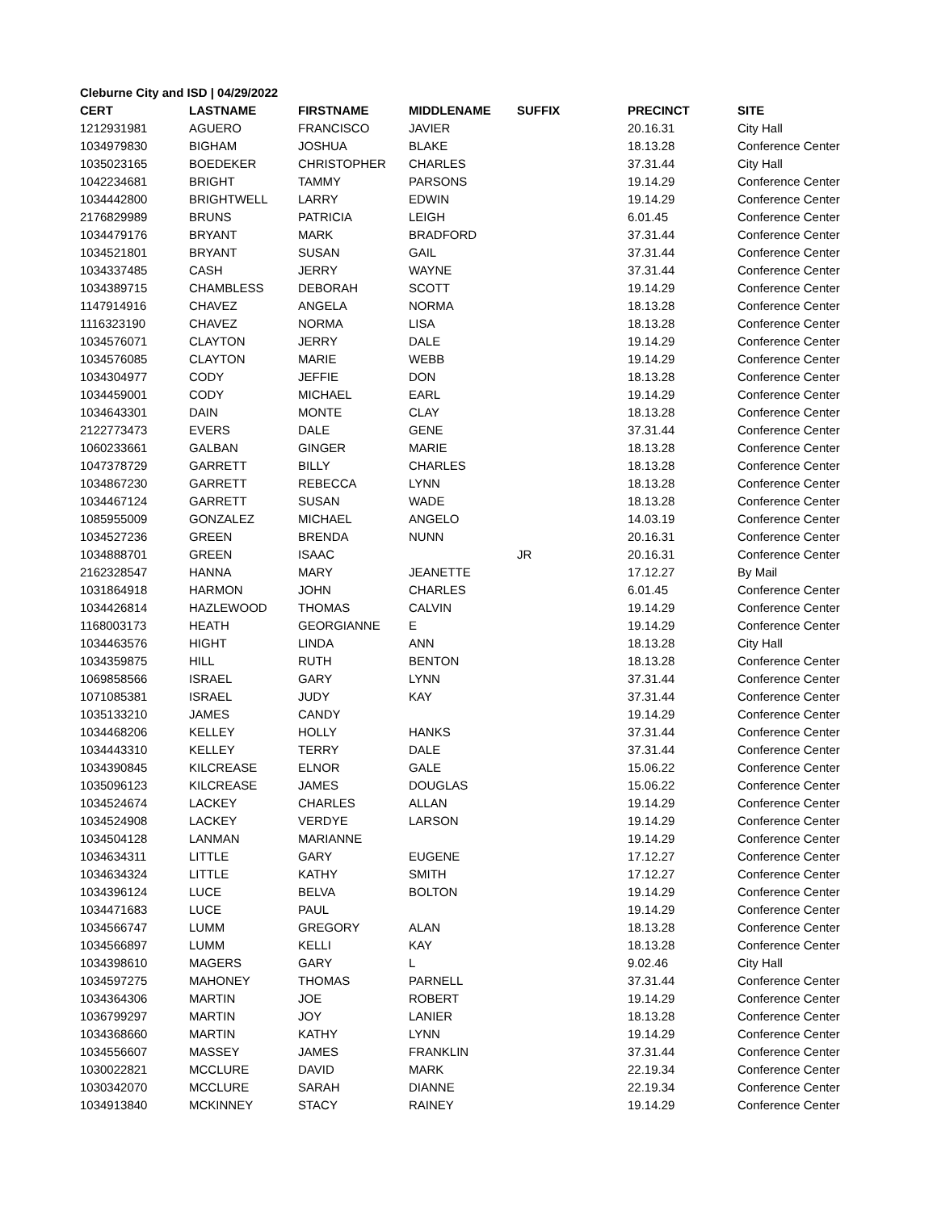Cleburne City and ISD | 04/29/2022
| CERT | LASTNAME | FIRSTNAME | MIDDLENAME | SUFFIX | PRECINCT | SITE |
| --- | --- | --- | --- | --- | --- | --- |
| 1212931981 | AGUERO | FRANCISCO | JAVIER | | 20.16.31 | City Hall |
| 1034979830 | BIGHAM | JOSHUA | BLAKE | | 18.13.28 | Conference Center |
| 1035023165 | BOEDEKER | CHRISTOPHER | CHARLES | | 37.31.44 | City Hall |
| 1042234681 | BRIGHT | TAMMY | PARSONS | | 19.14.29 | Conference Center |
| 1034442800 | BRIGHTWELL | LARRY | EDWIN | | 19.14.29 | Conference Center |
| 2176829989 | BRUNS | PATRICIA | LEIGH | | 6.01.45 | Conference Center |
| 1034479176 | BRYANT | MARK | BRADFORD | | 37.31.44 | Conference Center |
| 1034521801 | BRYANT | SUSAN | GAIL | | 37.31.44 | Conference Center |
| 1034337485 | CASH | JERRY | WAYNE | | 37.31.44 | Conference Center |
| 1034389715 | CHAMBLESS | DEBORAH | SCOTT | | 19.14.29 | Conference Center |
| 1147914916 | CHAVEZ | ANGELA | NORMA | | 18.13.28 | Conference Center |
| 1116323190 | CHAVEZ | NORMA | LISA | | 18.13.28 | Conference Center |
| 1034576071 | CLAYTON | JERRY | DALE | | 19.14.29 | Conference Center |
| 1034576085 | CLAYTON | MARIE | WEBB | | 19.14.29 | Conference Center |
| 1034304977 | CODY | JEFFIE | DON | | 18.13.28 | Conference Center |
| 1034459001 | CODY | MICHAEL | EARL | | 19.14.29 | Conference Center |
| 1034643301 | DAIN | MONTE | CLAY | | 18.13.28 | Conference Center |
| 2122773473 | EVERS | DALE | GENE | | 37.31.44 | Conference Center |
| 1060233661 | GALBAN | GINGER | MARIE | | 18.13.28 | Conference Center |
| 1047378729 | GARRETT | BILLY | CHARLES | | 18.13.28 | Conference Center |
| 1034867230 | GARRETT | REBECCA | LYNN | | 18.13.28 | Conference Center |
| 1034467124 | GARRETT | SUSAN | WADE | | 18.13.28 | Conference Center |
| 1085955009 | GONZALEZ | MICHAEL | ANGELO | | 14.03.19 | Conference Center |
| 1034527236 | GREEN | BRENDA | NUNN | | 20.16.31 | Conference Center |
| 1034888701 | GREEN | ISAAC | | JR | 20.16.31 | Conference Center |
| 2162328547 | HANNA | MARY | JEANETTE | | 17.12.27 | By Mail |
| 1031864918 | HARMON | JOHN | CHARLES | | 6.01.45 | Conference Center |
| 1034426814 | HAZLEWOOD | THOMAS | CALVIN | | 19.14.29 | Conference Center |
| 1168003173 | HEATH | GEORGIANNE | E | | 19.14.29 | Conference Center |
| 1034463576 | HIGHT | LINDA | ANN | | 18.13.28 | City Hall |
| 1034359875 | HILL | RUTH | BENTON | | 18.13.28 | Conference Center |
| 1069858566 | ISRAEL | GARY | LYNN | | 37.31.44 | Conference Center |
| 1071085381 | ISRAEL | JUDY | KAY | | 37.31.44 | Conference Center |
| 1035133210 | JAMES | CANDY | | | 19.14.29 | Conference Center |
| 1034468206 | KELLEY | HOLLY | HANKS | | 37.31.44 | Conference Center |
| 1034443310 | KELLEY | TERRY | DALE | | 37.31.44 | Conference Center |
| 1034390845 | KILCREASE | ELNOR | GALE | | 15.06.22 | Conference Center |
| 1035096123 | KILCREASE | JAMES | DOUGLAS | | 15.06.22 | Conference Center |
| 1034524674 | LACKEY | CHARLES | ALLAN | | 19.14.29 | Conference Center |
| 1034524908 | LACKEY | VERDYE | LARSON | | 19.14.29 | Conference Center |
| 1034504128 | LANMAN | MARIANNE | | | 19.14.29 | Conference Center |
| 1034634311 | LITTLE | GARY | EUGENE | | 17.12.27 | Conference Center |
| 1034634324 | LITTLE | KATHY | SMITH | | 17.12.27 | Conference Center |
| 1034396124 | LUCE | BELVA | BOLTON | | 19.14.29 | Conference Center |
| 1034471683 | LUCE | PAUL | | | 19.14.29 | Conference Center |
| 1034566747 | LUMM | GREGORY | ALAN | | 18.13.28 | Conference Center |
| 1034566897 | LUMM | KELLI | KAY | | 18.13.28 | Conference Center |
| 1034398610 | MAGERS | GARY | L | | 9.02.46 | City Hall |
| 1034597275 | MAHONEY | THOMAS | PARNELL | | 37.31.44 | Conference Center |
| 1034364306 | MARTIN | JOE | ROBERT | | 19.14.29 | Conference Center |
| 1036799297 | MARTIN | JOY | LANIER | | 18.13.28 | Conference Center |
| 1034368660 | MARTIN | KATHY | LYNN | | 19.14.29 | Conference Center |
| 1034556607 | MASSEY | JAMES | FRANKLIN | | 37.31.44 | Conference Center |
| 1030022821 | MCCLURE | DAVID | MARK | | 22.19.34 | Conference Center |
| 1030342070 | MCCLURE | SARAH | DIANNE | | 22.19.34 | Conference Center |
| 1034913840 | MCKINNEY | STACY | RAINEY | | 19.14.29 | Conference Center |